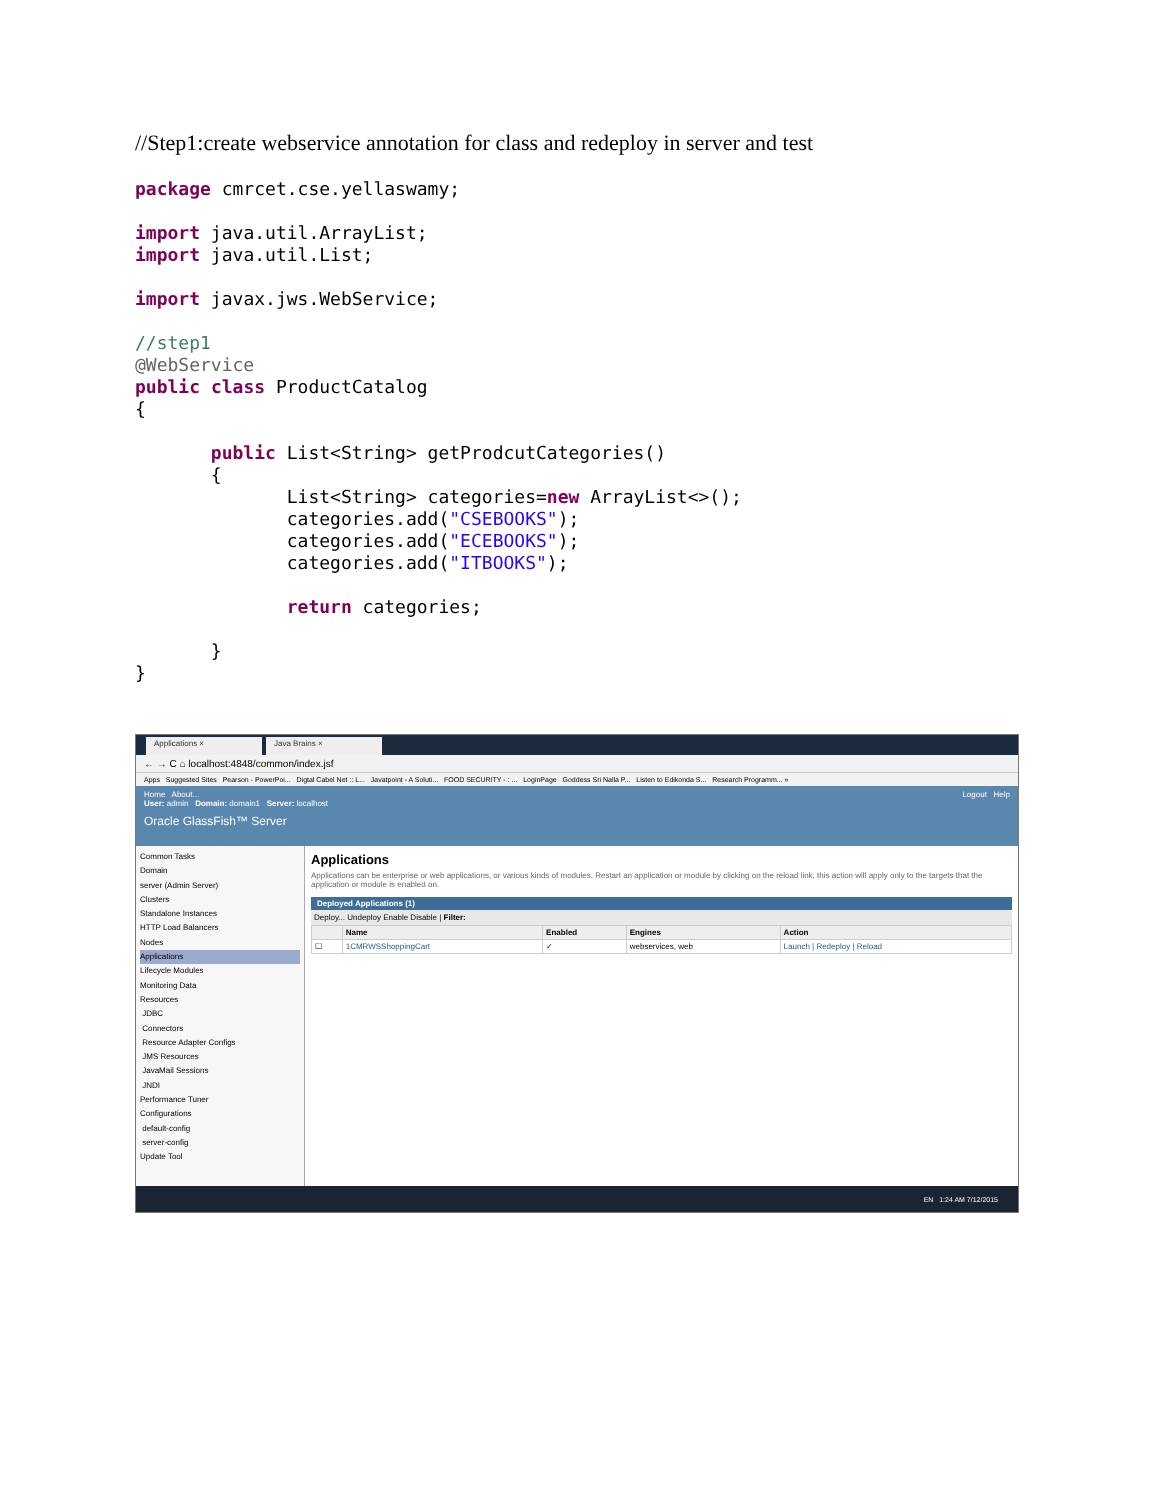//Step1:create webservice annotation for class and redeploy in server and test
package cmrcet.cse.yellaswamy;

import java.util.ArrayList;
import java.util.List;

import javax.jws.WebService;

//step1
@WebService
public class ProductCatalog
{

       public List<String> getProdcutCategories()
       {
              List<String> categories=new ArrayList<>();
              categories.add("CSEBOOKS");
              categories.add("ECEBOOKS");
              categories.add("ITBOOKS");

              return categories;

       }
}
Applications × Java Brains ×
← → C ⌂ localhost:4848/common/index.jsf
Apps Suggested Sites Pearson - PowerPoi... Digtal Cabel Net :: L... Javatpoint - A Soluti... FOOD SECURITY - : ... LoginPage Goddess Sri Nalla P... Listen to Edikonda S... Research Programm... »
Home About... Logout Help
User: admin Domain: domain1 Server: localhost
Oracle GlassFish™ Server
Common Tasks
Domain
server (Admin Server)
Clusters
Standalone Instances
HTTP Load Balancers
Nodes
Applications
Lifecycle Modules
Monitoring Data
Resources
JDBC
Connectors
Resource Adapter Configs
JMS Resources
JavaMail Sessions
JNDI
Performance Tuner
Configurations
default-config
server-config
Update Tool
Applications
Applications can be enterprise or web applications, or various kinds of modules. Restart an application or module by clicking on the reload link, this action will apply only to the targets that the application or module is enabled on.
Deployed Applications (1)
Deploy... Undeploy Enable Disable | Filter:
| | Name | Enabled | Engines | Action |
| --- | --- | --- | --- | --- |
| ☐ | 1CMRWSShoppingCart | ✓ | webservices, web | Launch / Redeploy / Reload |
EN 1:24 AM 7/12/2015